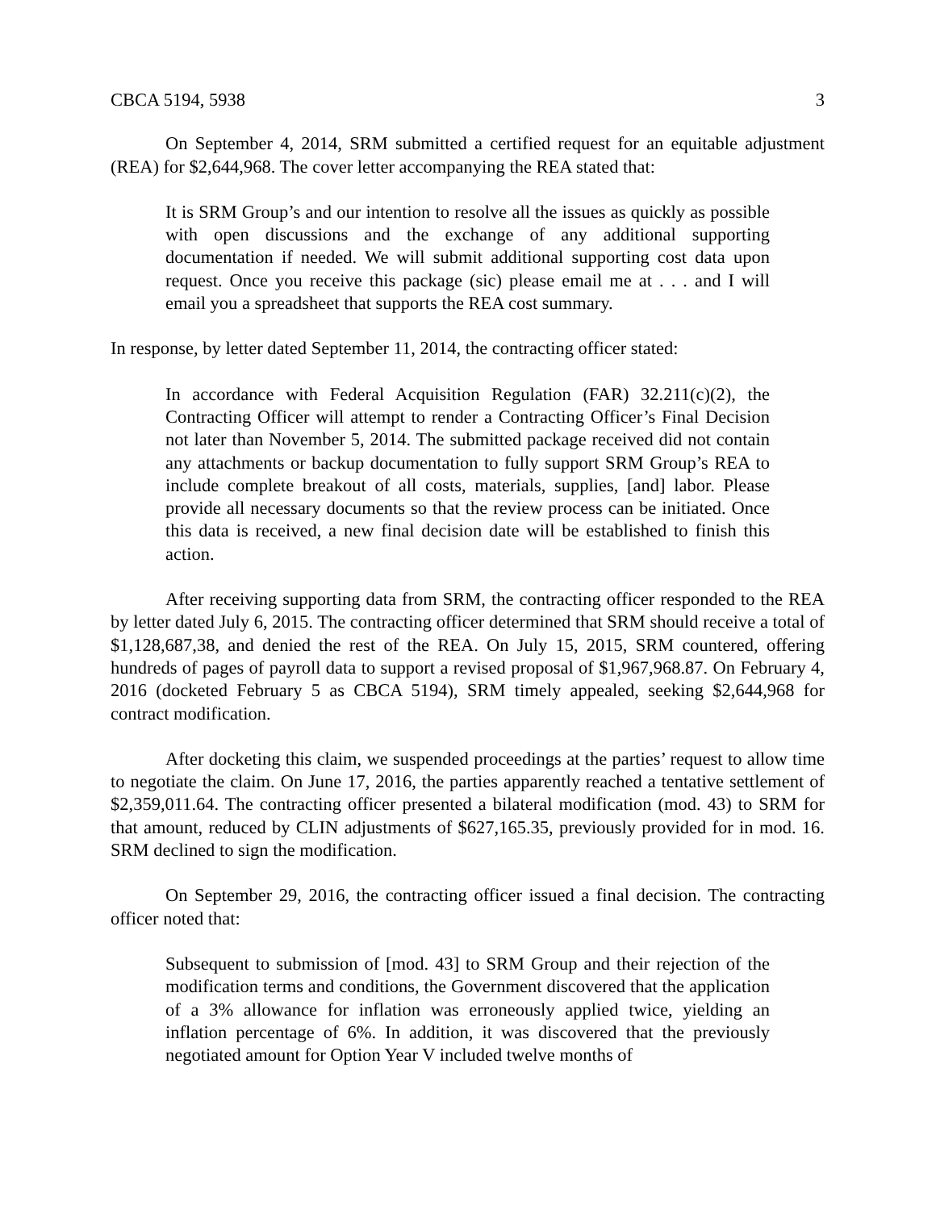CBCA 5194, 5938 3
On September 4, 2014, SRM submitted a certified request for an equitable adjustment (REA) for $2,644,968. The cover letter accompanying the REA stated that:
It is SRM Group’s and our intention to resolve all the issues as quickly as possible with open discussions and the exchange of any additional supporting documentation if needed. We will submit additional supporting cost data upon request. Once you receive this package (sic) please email me at . . . and I will email you a spreadsheet that supports the REA cost summary.
In response, by letter dated September 11, 2014, the contracting officer stated:
In accordance with Federal Acquisition Regulation (FAR) 32.211(c)(2), the Contracting Officer will attempt to render a Contracting Officer’s Final Decision not later than November 5, 2014. The submitted package received did not contain any attachments or backup documentation to fully support SRM Group’s REA to include complete breakout of all costs, materials, supplies, [and] labor. Please provide all necessary documents so that the review process can be initiated. Once this data is received, a new final decision date will be established to finish this action.
After receiving supporting data from SRM, the contracting officer responded to the REA by letter dated July 6, 2015. The contracting officer determined that SRM should receive a total of $1,128,687,38, and denied the rest of the REA. On July 15, 2015, SRM countered, offering hundreds of pages of payroll data to support a revised proposal of $1,967,968.87. On February 4, 2016 (docketed February 5 as CBCA 5194), SRM timely appealed, seeking $2,644,968 for contract modification.
After docketing this claim, we suspended proceedings at the parties’ request to allow time to negotiate the claim. On June 17, 2016, the parties apparently reached a tentative settlement of $2,359,011.64. The contracting officer presented a bilateral modification (mod. 43) to SRM for that amount, reduced by CLIN adjustments of $627,165.35, previously provided for in mod. 16. SRM declined to sign the modification.
On September 29, 2016, the contracting officer issued a final decision. The contracting officer noted that:
Subsequent to submission of [mod. 43] to SRM Group and their rejection of the modification terms and conditions, the Government discovered that the application of a 3% allowance for inflation was erroneously applied twice, yielding an inflation percentage of 6%. In addition, it was discovered that the previously negotiated amount for Option Year V included twelve months of